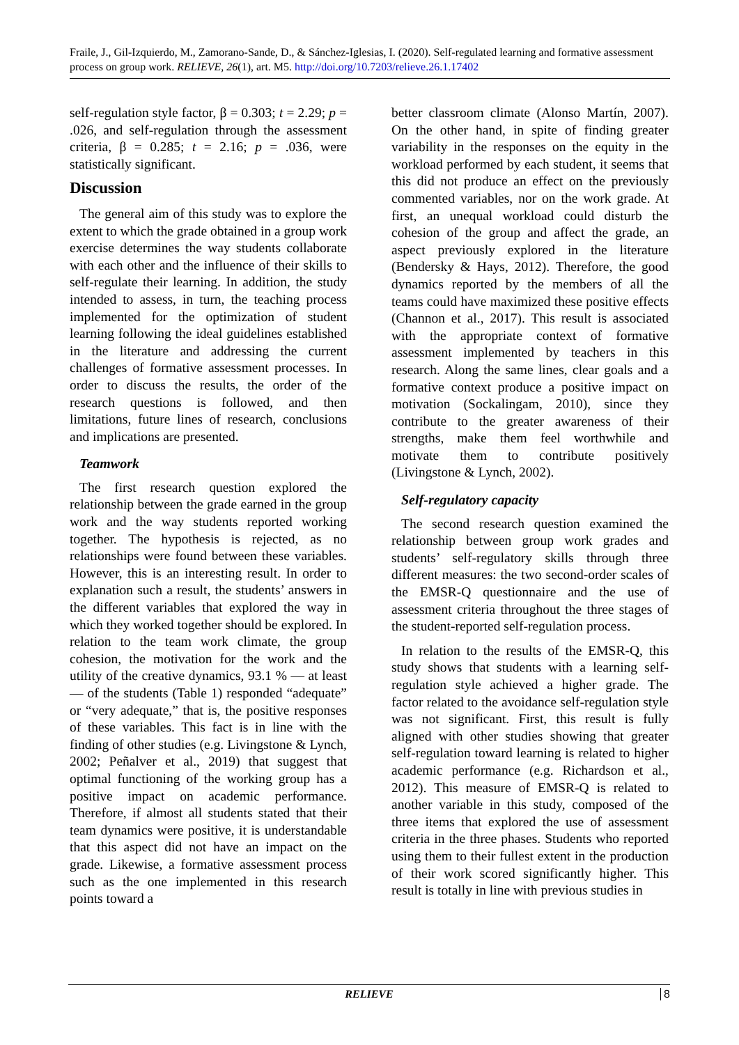Fraile, J., Gil-Izquierdo, M., Zamorano-Sande, D., & Sánchez-Iglesias, I. (2020). Self-regulated learning and formative assessment process on group work. RELIEVE, 26(1), art. M5. http://doi.org/10.7203/relieve.26.1.17402
self-regulation style factor, β = 0.303; t = 2.29; p = .026, and self-regulation through the assessment criteria, β = 0.285; t = 2.16; p = .036, were statistically significant.
Discussion
The general aim of this study was to explore the extent to which the grade obtained in a group work exercise determines the way students collaborate with each other and the influence of their skills to self-regulate their learning. In addition, the study intended to assess, in turn, the teaching process implemented for the optimization of student learning following the ideal guidelines established in the literature and addressing the current challenges of formative assessment processes. In order to discuss the results, the order of the research questions is followed, and then limitations, future lines of research, conclusions and implications are presented.
Teamwork
The first research question explored the relationship between the grade earned in the group work and the way students reported working together. The hypothesis is rejected, as no relationships were found between these variables. However, this is an interesting result. In order to explanation such a result, the students’ answers in the different variables that explored the way in which they worked together should be explored. In relation to the team work climate, the group cohesion, the motivation for the work and the utility of the creative dynamics, 93.1 % — at least — of the students (Table 1) responded “adequate” or “very adequate,” that is, the positive responses of these variables. This fact is in line with the finding of other studies (e.g. Livingstone & Lynch, 2002; Peñalver et al., 2019) that suggest that optimal functioning of the working group has a positive impact on academic performance. Therefore, if almost all students stated that their team dynamics were positive, it is understandable that this aspect did not have an impact on the grade. Likewise, a formative assessment process such as the one implemented in this research points toward a
better classroom climate (Alonso Martín, 2007). On the other hand, in spite of finding greater variability in the responses on the equity in the workload performed by each student, it seems that this did not produce an effect on the previously commented variables, nor on the work grade. At first, an unequal workload could disturb the cohesion of the group and affect the grade, an aspect previously explored in the literature (Bendersky & Hays, 2012). Therefore, the good dynamics reported by the members of all the teams could have maximized these positive effects (Channon et al., 2017). This result is associated with the appropriate context of formative assessment implemented by teachers in this research. Along the same lines, clear goals and a formative context produce a positive impact on motivation (Sockalingam, 2010), since they contribute to the greater awareness of their strengths, make them feel worthwhile and motivate them to contribute positively (Livingstone & Lynch, 2002).
Self-regulatory capacity
The second research question examined the relationship between group work grades and students’ self-regulatory skills through three different measures: the two second-order scales of the EMSR-Q questionnaire and the use of assessment criteria throughout the three stages of the student-reported self-regulation process.
In relation to the results of the EMSR-Q, this study shows that students with a learning self-regulation style achieved a higher grade. The factor related to the avoidance self-regulation style was not significant. First, this result is fully aligned with other studies showing that greater self-regulation toward learning is related to higher academic performance (e.g. Richardson et al., 2012). This measure of EMSR-Q is related to another variable in this study, composed of the three items that explored the use of assessment criteria in the three phases. Students who reported using them to their fullest extent in the production of their work scored significantly higher. This result is totally in line with previous studies in
RELIEVE 8